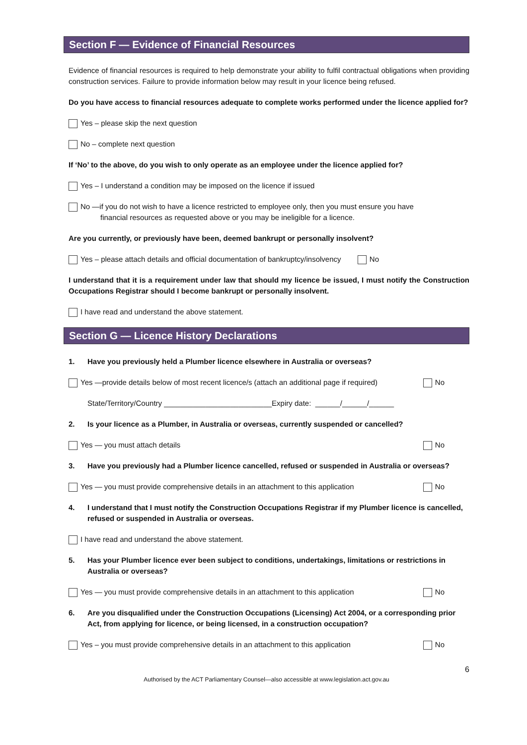Section F — Evidence of Financial Resources
Evidence of financial resources is required to help demonstrate your ability to fulfil contractual obligations when providing construction services. Failure to provide information below may result in your licence being refused.
Do you have access to financial resources adequate to complete works performed under the licence applied for?
Yes – please skip the next question
No – complete next question
If ‘No’ to the above, do you wish to only operate as an employee under the licence applied for?
Yes – I understand a condition may be imposed on the licence if issued
No —if you do not wish to have a licence restricted to employee only, then you must ensure you have
financial resources as requested above or you may be ineligible for a licence.
Are you currently, or previously have been, deemed bankrupt or personally insolvent?
Yes – please attach details and official documentation of bankruptcy/insolvency No
I understand that it is a requirement under law that should my licence be issued, I must notify the Construction Occupations Registrar should I become bankrupt or personally insolvent.
I have read and understand the above statement.
Section G — Licence History Declarations
1. Have you previously held a Plumber licence elsewhere in Australia or overseas?
Yes —provide details below of most recent licence/s (attach an additional page if required) No
State/Territory/Country __________________________Expiry date: ______/______/______
2. Is your licence as a Plumber, in Australia or overseas, currently suspended or cancelled?
Yes — you must attach details No
3. Have you previously had a Plumber licence cancelled, refused or suspended in Australia or overseas?
Yes — you must provide comprehensive details in an attachment to this application No
4. I understand that I must notify the Construction Occupations Registrar if my Plumber licence is cancelled, refused or suspended in Australia or overseas.
I have read and understand the above statement.
5. Has your Plumber licence ever been subject to conditions, undertakings, limitations or restrictions in Australia or overseas?
Yes — you must provide comprehensive details in an attachment to this application No
6. Are you disqualified under the Construction Occupations (Licensing) Act 2004, or a corresponding prior Act, from applying for licence, or being licensed, in a construction occupation?
Yes – you must provide comprehensive details in an attachment to this application No
6
Authorised by the ACT Parliamentary Counsel—also accessible at www.legislation.act.gov.au